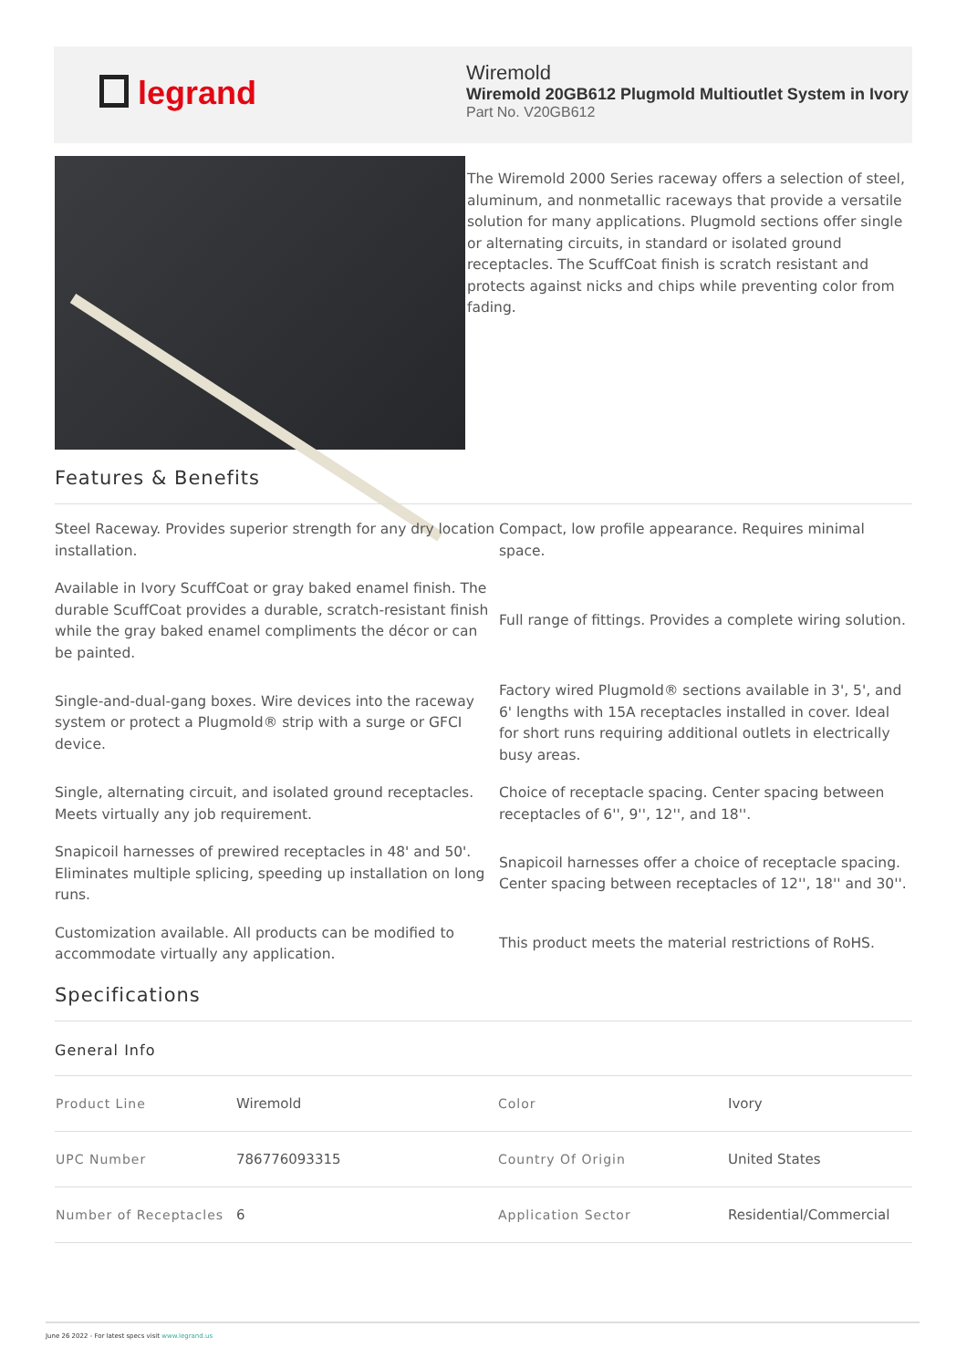legrand
Wiremold
Wiremold 20GB612 Plugmold Multioutlet System in Ivory
Part No. V20GB612
The Wiremold 2000 Series raceway offers a selection of steel, aluminum, and nonmetallic raceways that provide a versatile solution for many applications. Plugmold sections offer single or alternating circuits, in standard or isolated ground receptacles. The ScuffCoat finish is scratch resistant and protects against nicks and chips while preventing color from fading.
Features & Benefits
Steel Raceway. Provides superior strength for any dry location installation.
Compact, low profile appearance. Requires minimal space.
Available in Ivory ScuffCoat or gray baked enamel finish. The durable ScuffCoat provides a durable, scratch-resistant finish while the gray baked enamel compliments the décor or can be painted.
Full range of fittings. Provides a complete wiring solution.
Single-and-dual-gang boxes. Wire devices into the raceway system or protect a Plugmold® strip with a surge or GFCI device.
Factory wired Plugmold® sections available in 3', 5', and 6' lengths with 15A receptacles installed in cover. Ideal for short runs requiring additional outlets in electrically busy areas.
Single, alternating circuit, and isolated ground receptacles. Meets virtually any job requirement.
Choice of receptacle spacing. Center spacing between receptacles of 6'', 9'', 12'', and 18''.
Snapicoil harnesses of prewired receptacles in 48' and 50'. Eliminates multiple splicing, speeding up installation on long runs.
Snapicoil harnesses offer a choice of receptacle spacing. Center spacing between receptacles of 12'', 18'' and 30''.
Customization available. All products can be modified to accommodate virtually any application.
This product meets the material restrictions of RoHS.
Specifications
General Info
| Product Line | Wiremold | Color | Ivory |
| UPC Number | 786776093315 | Country Of Origin | United States |
| Number of Receptacles | 6 | Application Sector | Residential/Commercial |
June 26 2022 - For latest specs visit www.legrand.us